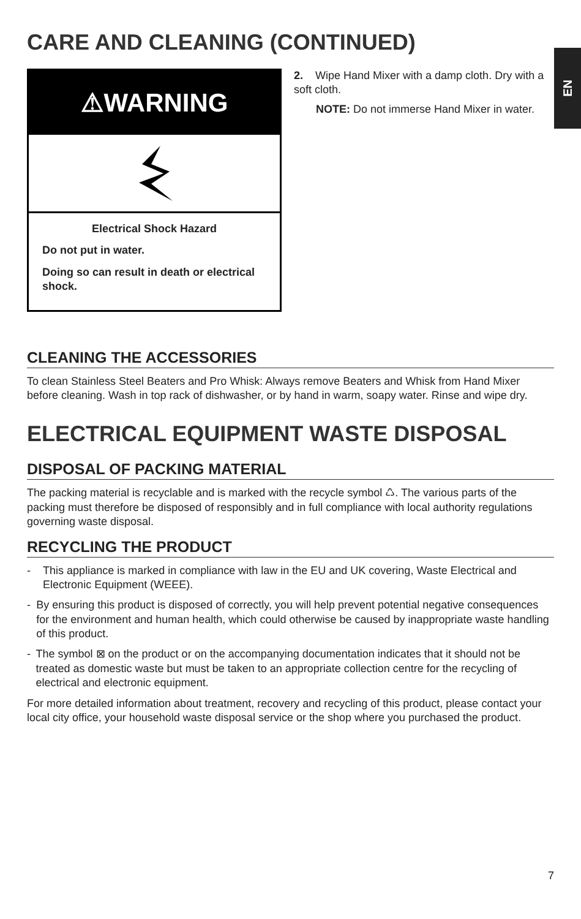EN
CARE AND CLEANING (CONTINUED)
⚠WARNING
Electrical Shock Hazard
Do not put in water.
Doing so can result in death or electrical shock.
2. Wipe Hand Mixer with a damp cloth. Dry with a soft cloth.
NOTE: Do not immerse Hand Mixer in water.
CLEANING THE ACCESSORIES
To clean Stainless Steel Beaters and Pro Whisk: Always remove Beaters and Whisk from Hand Mixer before cleaning. Wash in top rack of dishwasher, or by hand in warm, soapy water. Rinse and wipe dry.
ELECTRICAL EQUIPMENT WASTE DISPOSAL
DISPOSAL OF PACKING MATERIAL
The packing material is recyclable and is marked with the recycle symbol ♺. The various parts of the packing must therefore be disposed of responsibly and in full compliance with local authority regulations governing waste disposal.
RECYCLING THE PRODUCT
- This appliance is marked in compliance with law in the EU and UK covering, Waste Electrical and Electronic Equipment (WEEE).
- By ensuring this product is disposed of correctly, you will help prevent potential negative consequences for the environment and human health, which could otherwise be caused by inappropriate waste handling of this product.
- The symbol ⊠ on the product or on the accompanying documentation indicates that it should not be treated as domestic waste but must be taken to an appropriate collection centre for the recycling of electrical and electronic equipment.
For more detailed information about treatment, recovery and recycling of this product, please contact your local city office, your household waste disposal service or the shop where you purchased the product.
7